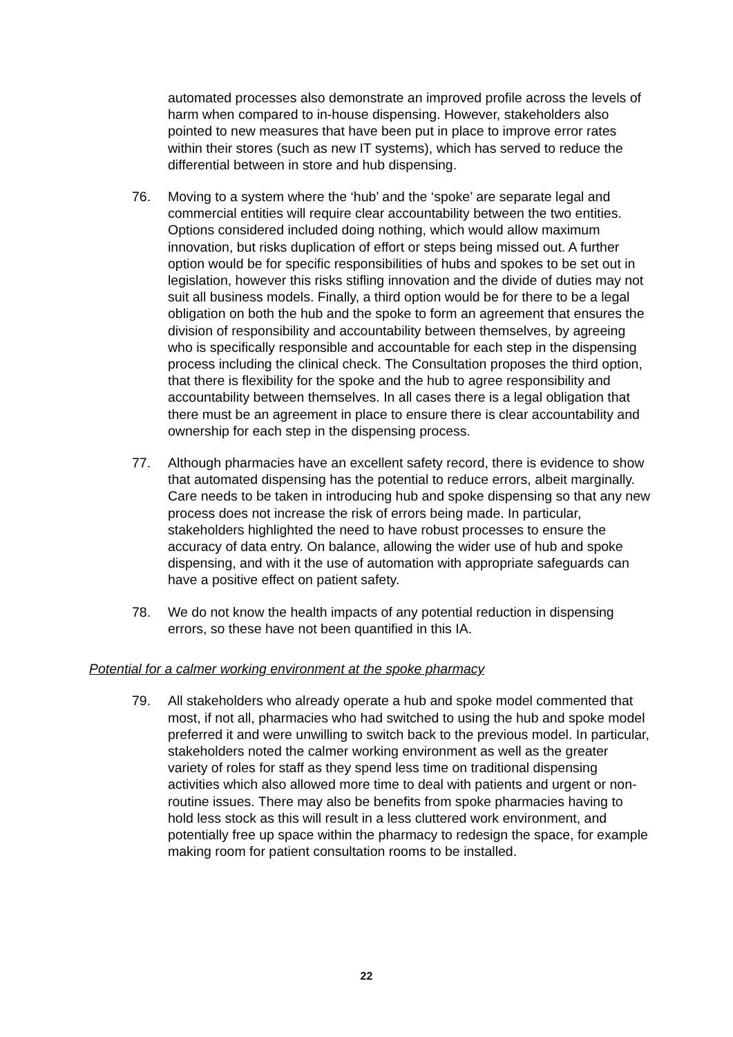automated processes also demonstrate an improved profile across the levels of harm when compared to in-house dispensing. However, stakeholders also pointed to new measures that have been put in place to improve error rates within their stores (such as new IT systems), which has served to reduce the differential between in store and hub dispensing.
76. Moving to a system where the ‘hub’ and the ‘spoke’ are separate legal and commercial entities will require clear accountability between the two entities. Options considered included doing nothing, which would allow maximum innovation, but risks duplication of effort or steps being missed out. A further option would be for specific responsibilities of hubs and spokes to be set out in legislation, however this risks stifling innovation and the divide of duties may not suit all business models. Finally, a third option would be for there to be a legal obligation on both the hub and the spoke to form an agreement that ensures the division of responsibility and accountability between themselves, by agreeing who is specifically responsible and accountable for each step in the dispensing process including the clinical check. The Consultation proposes the third option, that there is flexibility for the spoke and the hub to agree responsibility and accountability between themselves. In all cases there is a legal obligation that there must be an agreement in place to ensure there is clear accountability and ownership for each step in the dispensing process.
77. Although pharmacies have an excellent safety record, there is evidence to show that automated dispensing has the potential to reduce errors, albeit marginally. Care needs to be taken in introducing hub and spoke dispensing so that any new process does not increase the risk of errors being made. In particular, stakeholders highlighted the need to have robust processes to ensure the accuracy of data entry. On balance, allowing the wider use of hub and spoke dispensing, and with it the use of automation with appropriate safeguards can have a positive effect on patient safety.
78. We do not know the health impacts of any potential reduction in dispensing errors, so these have not been quantified in this IA.
Potential for a calmer working environment at the spoke pharmacy
79. All stakeholders who already operate a hub and spoke model commented that most, if not all, pharmacies who had switched to using the hub and spoke model preferred it and were unwilling to switch back to the previous model. In particular, stakeholders noted the calmer working environment as well as the greater variety of roles for staff as they spend less time on traditional dispensing activities which also allowed more time to deal with patients and urgent or non-routine issues. There may also be benefits from spoke pharmacies having to hold less stock as this will result in a less cluttered work environment, and potentially free up space within the pharmacy to redesign the space, for example making room for patient consultation rooms to be installed.
22